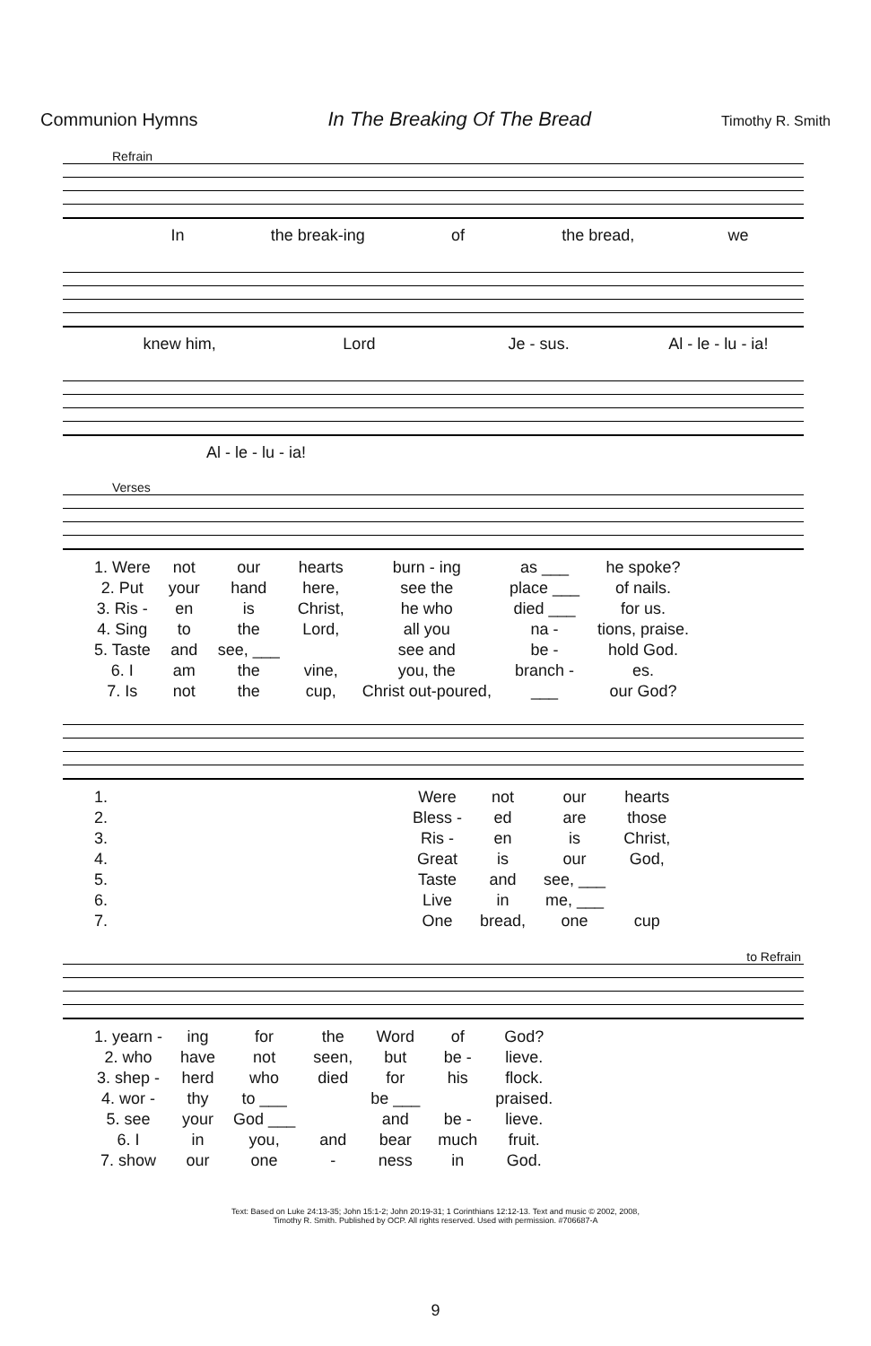Communion Hymns In The Breaking Of The Bread Timothy R. Smith
Refrain
In the break-ing of the bread, we
knew him, Lord Je - sus. Al - le - lu - ia!
Al - le - lu - ia!
Verses
| 1. Were | not | our | hearts | burn - ing | as ___ | he spoke? |
| 2. Put | your | hand | here, | see the | place ___ | of nails. |
| 3. Ris - | en | is | Christ, | he who | died ___ | for us. |
| 4. Sing | to | the | Lord, | all you | na - | tions, praise. |
| 5. Taste | and | see, ___ | | see and | be - | hold God. |
| 6. I | am | the | vine, | you, the | branch - | es. |
| 7. Is | not | the | cup, | Christ out-poured, | ___ | our God? |
| 1. | | Were | not | our | hearts |
| 2. | | Bless - | ed | are | those |
| 3. | | Ris - | en | is | Christ, |
| 4. | | Great | is | our | God, |
| 5. | | Taste | and | see, ___ | |
| 6. | | Live | in | me, ___ | |
| 7. | | One | bread, | one | cup |
to Refrain
| 1. yearn - | ing | for | the | Word | of | God? |
| 2. who | have | not | seen, | but | be - | lieve. |
| 3. shep - | herd | who | died | for | his | flock. |
| 4. wor - | thy | to ___ | | be ___ | | praised. |
| 5. see | your | God ___ | | and | be - | lieve. |
| 6. I | in | you, | and | bear | much | fruit. |
| 7. show | our | one | - | ness | in | God. |
Text: Based on Luke 24:13-35; John 15:1-2; John 20:19-31; 1 Corinthians 12:12-13. Text and music © 2002, 2008,
Timothy R. Smith. Published by OCP. All rights reserved. Used with permission. #706687-A
9